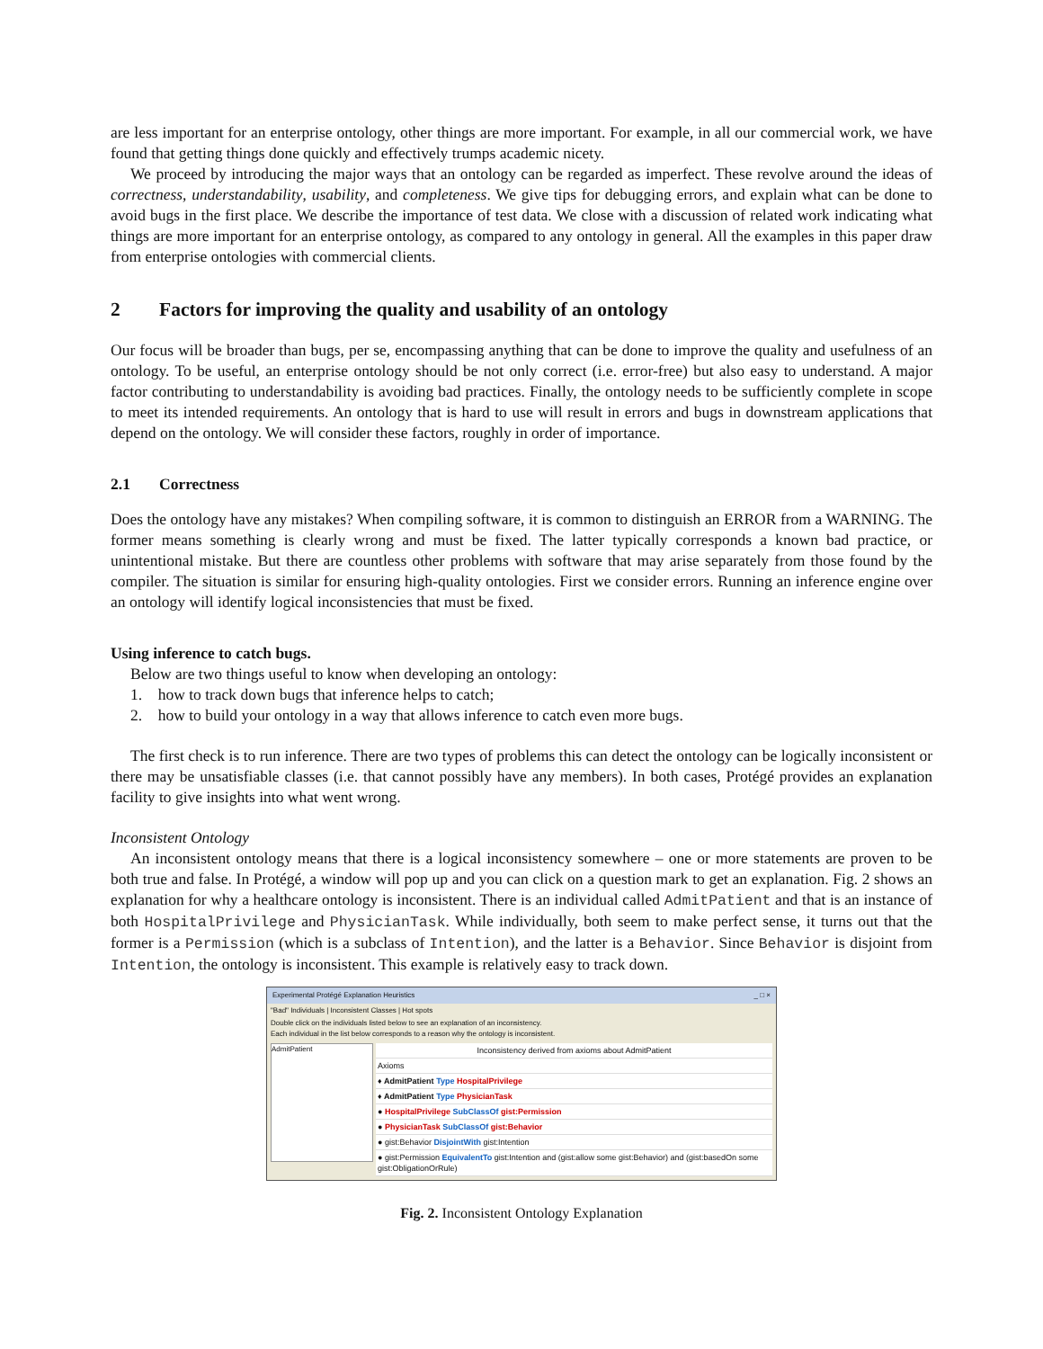are less important for an enterprise ontology, other things are more important. For example, in all our commercial work, we have found that getting things done quickly and effectively trumps academic nicety.
We proceed by introducing the major ways that an ontology can be regarded as imperfect. These revolve around the ideas of correctness, understandability, usability, and completeness. We give tips for debugging errors, and explain what can be done to avoid bugs in the first place. We describe the importance of test data. We close with a discussion of related work indicating what things are more important for an enterprise ontology, as compared to any ontology in general. All the examples in this paper draw from enterprise ontologies with commercial clients.
2 Factors for improving the quality and usability of an ontology
Our focus will be broader than bugs, per se, encompassing anything that can be done to improve the quality and usefulness of an ontology. To be useful, an enterprise ontology should be not only correct (i.e. error-free) but also easy to understand. A major factor contributing to understandability is avoiding bad practices. Finally, the ontology needs to be sufficiently complete in scope to meet its intended requirements. An ontology that is hard to use will result in errors and bugs in downstream applications that depend on the ontology. We will consider these factors, roughly in order of importance.
2.1 Correctness
Does the ontology have any mistakes? When compiling software, it is common to distinguish an ERROR from a WARNING. The former means something is clearly wrong and must be fixed. The latter typically corresponds a known bad practice, or unintentional mistake. But there are countless other problems with software that may arise separately from those found by the compiler. The situation is similar for ensuring high-quality ontologies. First we consider errors. Running an inference engine over an ontology will identify logical inconsistencies that must be fixed.
Using inference to catch bugs.
Below are two things useful to know when developing an ontology:
1. how to track down bugs that inference helps to catch;
2. how to build your ontology in a way that allows inference to catch even more bugs.
The first check is to run inference. There are two types of problems this can detect the ontology can be logically inconsistent or there may be unsatisfiable classes (i.e. that cannot possibly have any members). In both cases, Protégé provides an explanation facility to give insights into what went wrong.
Inconsistent Ontology
An inconsistent ontology means that there is a logical inconsistency somewhere – one or more statements are proven to be both true and false. In Protégé, a window will pop up and you can click on a question mark to get an explanation. Fig. 2 shows an explanation for why a healthcare ontology is inconsistent. There is an individual called AdmitPatient and that is an instance of both HospitalPrivilege and PhysicianTask. While individually, both seem to make perfect sense, it turns out that the former is a Permission (which is a subclass of Intention), and the latter is a Behavior. Since Behavior is disjoint from Intention, the ontology is inconsistent. This example is relatively easy to track down.
Experimental Protégé Explanation Heuristics _ □ ×
"Bad" Individuals | Inconsistent Classes | Hot spots
Double click on the individuals listed below to see an explanation of an inconsistency.
Each individual in the list below corresponds to a reason why the ontology is inconsistent.
AdmitPatient
Inconsistency derived from axioms about AdmitPatient
Axioms
♦ AdmitPatient Type HospitalPrivilege
♦ AdmitPatient Type PhysicianTask
● HospitalPrivilege SubClassOf gist:Permission
● PhysicianTask SubClassOf gist:Behavior
● gist:Behavior DisjointWith gist:Intention
● gist:Permission EquivalentTo gist:Intention and (gist:allow some gist:Behavior) and (gist:basedOn some gist:ObligationOrRule)
Fig. 2. Inconsistent Ontology Explanation